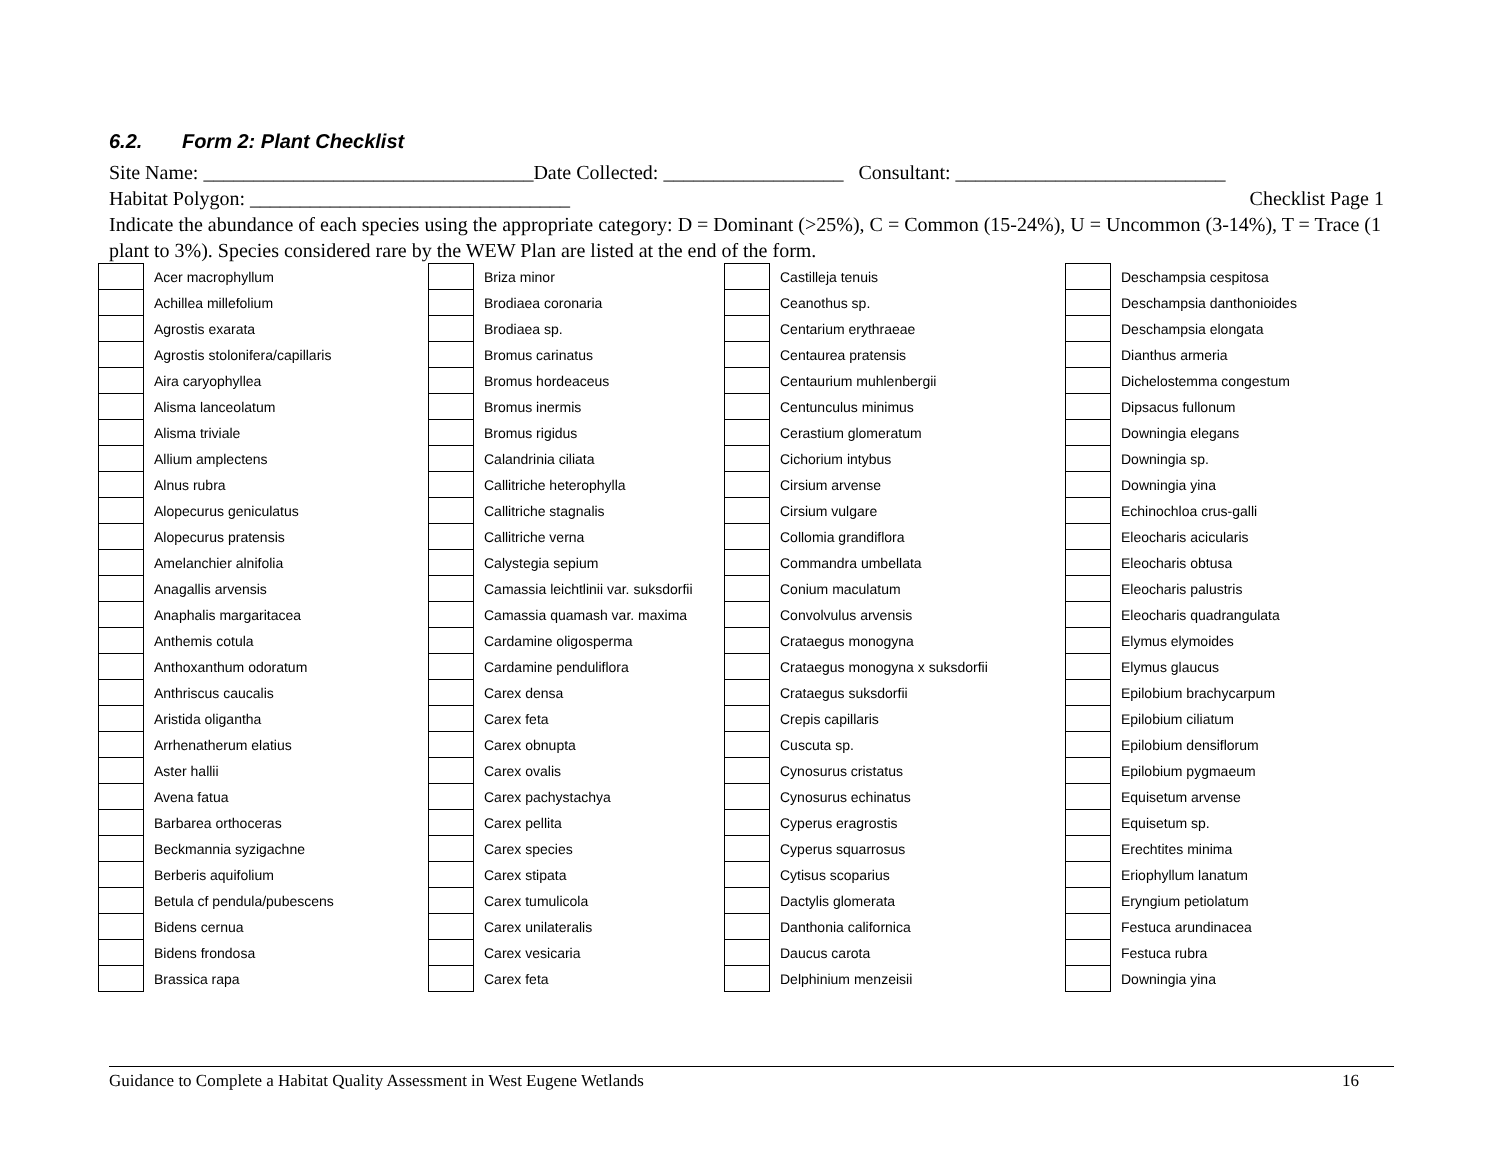6.2. Form 2: Plant Checklist
Site Name: _________________________________Date Collected: __________________ Consultant: ___________________________
Habitat Polygon: ________________________________ Checklist Page 1
Indicate the abundance of each species using the appropriate category: D = Dominant (>25%), C = Common (15-24%), U = Uncommon (3-14%), T = Trace (1 plant to 3%). Species considered rare by the WEW Plan are listed at the end of the form.
| | Acer macrophyllum | | Briza minor | | Castilleja tenuis | | Deschampsia cespitosa |
| | Achillea millefolium | | Brodiaea coronaria | | Ceanothus sp. | | Deschampsia danthonioides |
| | Agrostis exarata | | Brodiaea sp. | | Centarium erythraeae | | Deschampsia elongata |
| | Agrostis stolonifera/capillaris | | Bromus carinatus | | Centaurea pratensis | | Dianthus armeria |
| | Aira caryophyllea | | Bromus hordeaceus | | Centaurium muhlenbergii | | Dichelostemma congestum |
| | Alisma lanceolatum | | Bromus inermis | | Centunculus minimus | | Dipsacus fullonum |
| | Alisma triviale | | Bromus rigidus | | Cerastium glomeratum | | Downingia elegans |
| | Allium amplectens | | Calandrinia ciliata | | Cichorium intybus | | Downingia sp. |
| | Alnus rubra | | Callitriche heterophylla | | Cirsium arvense | | Downingia yina |
| | Alopecurus geniculatus | | Callitriche stagnalis | | Cirsium vulgare | | Echinochloa crus-galli |
| | Alopecurus pratensis | | Callitriche verna | | Collomia grandiflora | | Eleocharis acicularis |
| | Amelanchier alnifolia | | Calystegia sepium | | Commandra umbellata | | Eleocharis obtusa |
| | Anagallis arvensis | | Camassia leichtlinii var. suksdorfii | | Conium maculatum | | Eleocharis palustris |
| | Anaphalis margaritacea | | Camassia quamash var. maxima | | Convolvulus arvensis | | Eleocharis quadrangulata |
| | Anthemis cotula | | Cardamine oligosperma | | Crataegus monogyna | | Elymus elymoides |
| | Anthoxanthum odoratum | | Cardamine penduliflora | | Crataegus monogyna x suksdorfii | | Elymus glaucus |
| | Anthriscus caucalis | | Carex densa | | Crataegus suksdorfii | | Epilobium brachycarpum |
| | Aristida oligantha | | Carex feta | | Crepis capillaris | | Epilobium ciliatum |
| | Arrhenatherum elatius | | Carex obnupta | | Cuscuta sp. | | Epilobium densiflorum |
| | Aster hallii | | Carex ovalis | | Cynosurus cristatus | | Epilobium pygmaeum |
| | Avena fatua | | Carex pachystachya | | Cynosurus echinatus | | Equisetum arvense |
| | Barbarea orthoceras | | Carex pellita | | Cyperus eragrostis | | Equisetum sp. |
| | Beckmannia syzigachne | | Carex species | | Cyperus squarrosus | | Erechtites minima |
| | Berberis aquifolium | | Carex stipata | | Cytisus scoparius | | Eriophyllum lanatum |
| | Betula cf pendula/pubescens | | Carex tumulicola | | Dactylis glomerata | | Eryngium petiolatum |
| | Bidens cernua | | Carex unilateralis | | Danthonia californica | | Festuca arundinacea |
| | Bidens frondosa | | Carex vesicaria | | Daucus carota | | Festuca rubra |
| | Brassica rapa | | Carex feta | | Delphinium menzeisii | | Downingia yina |
Guidance to Complete a Habitat Quality Assessment in West Eugene Wetlands 16